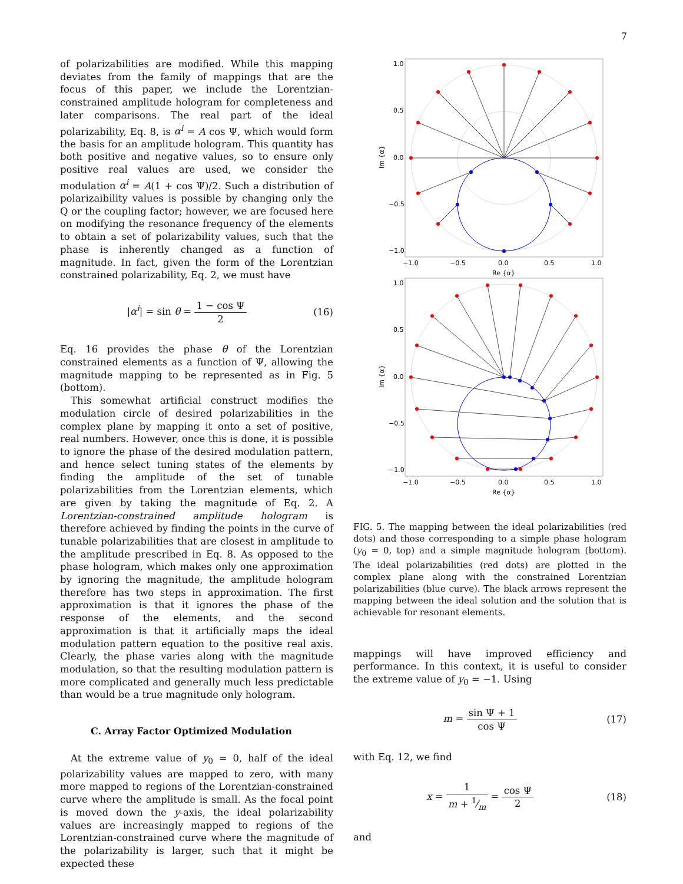7
of polarizabilities are modified. While this mapping deviates from the family of mappings that are the focus of this paper, we include the Lorentzian-constrained amplitude hologram for completeness and later comparisons. The real part of the ideal polarizability, Eq. 8, is α<sup>i</sup> = A cos Ψ, which would form the basis for an amplitude hologram. This quantity has both positive and negative values, so to ensure only positive real values are used, we consider the modulation α<sup>i</sup> = A(1 + cos Ψ)/2. Such a distribution of polarizaibility values is possible by changing only the Q or the coupling factor; however, we are focused here on modifying the resonance frequency of the elements to obtain a set of polarizability values, such that the phase is inherently changed as a function of magnitude. In fact, given the form of the Lorentzian constrained polarizability, Eq. 2, we must have
|α<sup>i</sup>| = sin θ = 1 − cos Ψ 2 (16)
Eq. 16 provides the phase θ of the Lorentzian constrained elements as a function of Ψ, allowing the magnitude mapping to be represented as in Fig. 5 (bottom).
This somewhat artificial construct modifies the modulation circle of desired polarizabilities in the complex plane by mapping it onto a set of positive, real numbers. However, once this is done, it is possible to ignore the phase of the desired modulation pattern, and hence select tuning states of the elements by finding the amplitude of the set of tunable polarizabilities from the Lorentzian elements, which are given by taking the magnitude of Eq. 2. A Lorentzian-constrained amplitude hologram is therefore achieved by finding the points in the curve of tunable polarizabilities that are closest in amplitude to the amplitude prescribed in Eq. 8. As opposed to the phase hologram, which makes only one approximation by ignoring the magnitude, the amplitude hologram therefore has two steps in approximation. The first approximation is that it ignores the phase of the response of the elements, and the second approximation is that it artificially maps the ideal modulation pattern equation to the positive real axis. Clearly, the phase varies along with the magnitude modulation, so that the resulting modulation pattern is more complicated and generally much less predictable than would be a true magnitude only hologram.
C. Array Factor Optimized Modulation
At the extreme value of y<sub>0</sub> = 0, half of the ideal polarizability values are mapped to zero, with many more mapped to regions of the Lorentzian-constrained curve where the amplitude is small. As the focal point is moved down the y-axis, the ideal polarizability values are increasingly mapped to regions of the Lorentzian-constrained curve where the magnitude of the polarizability is larger, such that it might be expected these
1.0
0.5
0.0
−0.5
−1.0
−1.0
−0.5
0.0
0.5
1.0
Re {α}
Im {α}
1.0
0.5
0.0
−0.5
−1.0
−1.0
−0.5
0.0
0.5
1.0
Re {α}
Im {α}
FIG. 5. The mapping between the ideal polarizabilities (red dots) and those corresponding to a simple phase hologram (y<sub>0</sub> = 0, top) and a simple magnitude hologram (bottom). The ideal polarizabilities (red dots) are plotted in the complex plane along with the constrained Lorentzian polarizabilities (blue curve). The black arrows represent the mapping between the ideal solution and the solution that is achievable for resonant elements.
mappings will have improved efficiency and performance. In this context, it is useful to consider the extreme value of y<sub>0</sub> = −1. Using
m = sin Ψ + 1 cos Ψ (17)
with Eq. 12, we find
x = 1 m + 1⁄m = cos Ψ 2 (18)
and